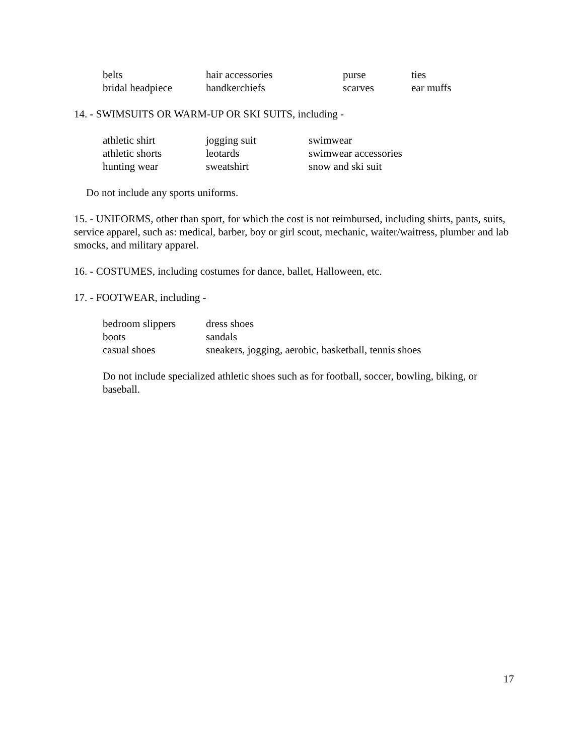| belts | hair accessories | purse | ties |
| bridal headpiece | handkerchiefs | scarves | ear muffs |
14. - SWIMSUITS OR WARM-UP OR SKI SUITS, including -
| athletic shirt | jogging suit | swimwear |
| athletic shorts | leotards | swimwear accessories |
| hunting wear | sweatshirt | snow and ski suit |
Do not include any sports uniforms.
15. - UNIFORMS, other than sport, for which the cost is not reimbursed, including shirts, pants, suits, service apparel, such as: medical, barber, boy or girl scout, mechanic, waiter/waitress, plumber and lab smocks, and military apparel.
16. - COSTUMES, including costumes for dance, ballet, Halloween, etc.
17. - FOOTWEAR, including -
| bedroom slippers | dress shoes |
| boots | sandals |
| casual shoes | sneakers, jogging, aerobic, basketball, tennis shoes |
Do not include specialized athletic shoes such as for football, soccer, bowling, biking, or baseball.
17